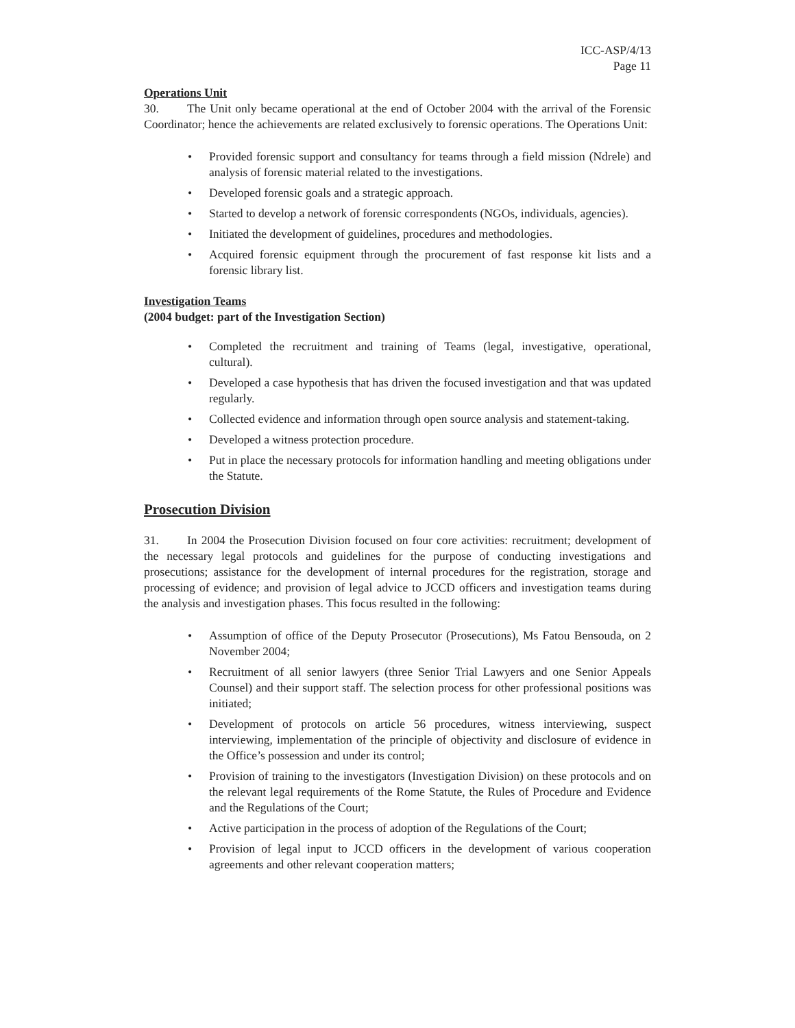ICC-ASP/4/13
Page 11
Operations Unit
30. The Unit only became operational at the end of October 2004 with the arrival of the Forensic Coordinator; hence the achievements are related exclusively to forensic operations. The Operations Unit:
• Provided forensic support and consultancy for teams through a field mission (Ndrele) and analysis of forensic material related to the investigations.
• Developed forensic goals and a strategic approach.
• Started to develop a network of forensic correspondents (NGOs, individuals, agencies).
• Initiated the development of guidelines, procedures and methodologies.
• Acquired forensic equipment through the procurement of fast response kit lists and a forensic library list.
Investigation Teams
(2004 budget: part of the Investigation Section)
• Completed the recruitment and training of Teams (legal, investigative, operational, cultural).
• Developed a case hypothesis that has driven the focused investigation and that was updated regularly.
• Collected evidence and information through open source analysis and statement-taking.
• Developed a witness protection procedure.
• Put in place the necessary protocols for information handling and meeting obligations under the Statute.
Prosecution Division
31. In 2004 the Prosecution Division focused on four core activities: recruitment; development of the necessary legal protocols and guidelines for the purpose of conducting investigations and prosecutions; assistance for the development of internal procedures for the registration, storage and processing of evidence; and provision of legal advice to JCCD officers and investigation teams during the analysis and investigation phases. This focus resulted in the following:
• Assumption of office of the Deputy Prosecutor (Prosecutions), Ms Fatou Bensouda, on 2 November 2004;
• Recruitment of all senior lawyers (three Senior Trial Lawyers and one Senior Appeals Counsel) and their support staff. The selection process for other professional positions was initiated;
• Development of protocols on article 56 procedures, witness interviewing, suspect interviewing, implementation of the principle of objectivity and disclosure of evidence in the Office’s possession and under its control;
• Provision of training to the investigators (Investigation Division) on these protocols and on the relevant legal requirements of the Rome Statute, the Rules of Procedure and Evidence and the Regulations of the Court;
• Active participation in the process of adoption of the Regulations of the Court;
• Provision of legal input to JCCD officers in the development of various cooperation agreements and other relevant cooperation matters;